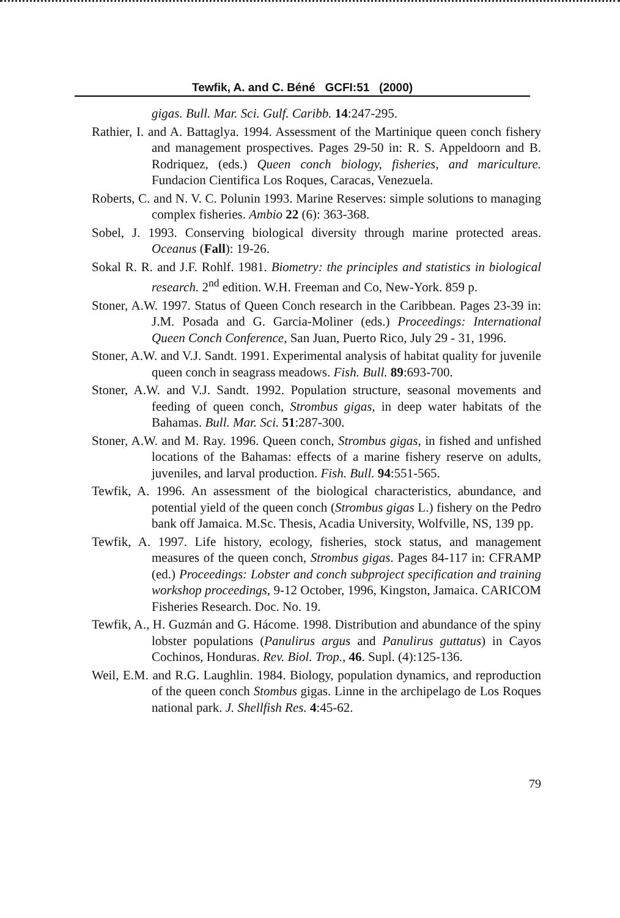Tewfik, A. and C. Béné GCFI:51 (2000)
gigas. Bull. Mar. Sci. Gulf. Caribb. 14:247-295.
Rathier, I. and A. Battaglya. 1994. Assessment of the Martinique queen conch fishery and management prospectives. Pages 29-50 in: R. S. Appeldoorn and B. Rodriquez, (eds.) Queen conch biology, fisheries, and mariculture. Fundacion Cientifica Los Roques, Caracas, Venezuela.
Roberts, C. and N. V. C. Polunin 1993. Marine Reserves: simple solutions to managing complex fisheries. Ambio 22 (6): 363-368.
Sobel, J. 1993. Conserving biological diversity through marine protected areas. Oceanus (Fall): 19-26.
Sokal R. R. and J.F. Rohlf. 1981. Biometry: the principles and statistics in biological research. 2<sup>nd</sup> edition. W.H. Freeman and Co, New-York. 859 p.
Stoner, A.W. 1997. Status of Queen Conch research in the Caribbean. Pages 23-39 in: J.M. Posada and G. Garcia-Moliner (eds.) Proceedings: International Queen Conch Conference, San Juan, Puerto Rico, July 29 - 31, 1996.
Stoner, A.W. and V.J. Sandt. 1991. Experimental analysis of habitat quality for juvenile queen conch in seagrass meadows. Fish. Bull. 89:693-700.
Stoner, A.W. and V.J. Sandt. 1992. Population structure, seasonal movements and feeding of queen conch, Strombus gigas, in deep water habitats of the Bahamas. Bull. Mar. Sci. 51:287-300.
Stoner, A.W. and M. Ray. 1996. Queen conch, Strombus gigas, in fished and unfished locations of the Bahamas: effects of a marine fishery reserve on adults, juveniles, and larval production. Fish. Bull. 94:551-565.
Tewfik, A. 1996. An assessment of the biological characteristics, abundance, and potential yield of the queen conch (Strombus gigas L.) fishery on the Pedro bank off Jamaica. M.Sc. Thesis, Acadia University, Wolfville, NS, 139 pp.
Tewfik, A. 1997. Life history, ecology, fisheries, stock status, and management measures of the queen conch, Strombus gigas. Pages 84-117 in: CFRAMP (ed.) Proceedings: Lobster and conch subproject specification and training workshop proceedings, 9-12 October, 1996, Kingston, Jamaica. CARICOM Fisheries Research. Doc. No. 19.
Tewfik, A., H. Guzmán and G. Hácome. 1998. Distribution and abundance of the spiny lobster populations (Panulirus argus and Panulirus guttatus) in Cayos Cochinos, Honduras. Rev. Biol. Trop., 46. Supl. (4):125-136.
Weil, E.M. and R.G. Laughlin. 1984. Biology, population dynamics, and reproduction of the queen conch Stombus gigas. Linne in the archipelago de Los Roques national park. J. Shellfish Res. 4:45-62.
79